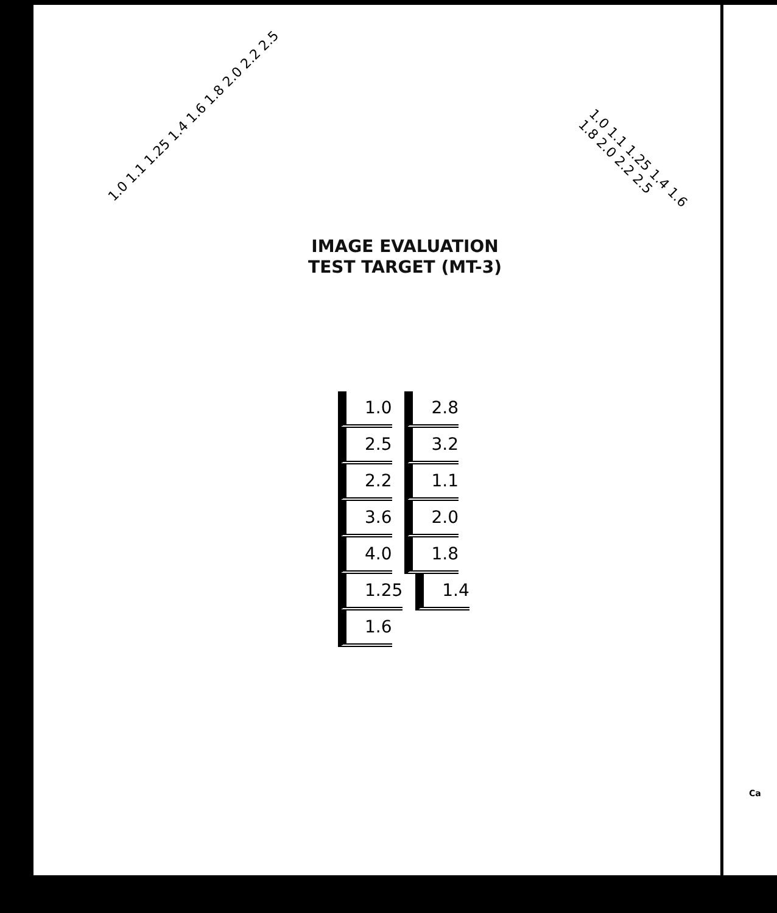1.0 1.1 1.25 1.4 1.6 1.8 2.0 2.2 2.5
1.0 1.1 1.25 1.4 1.6 1.8 2.0 2.2 2.5
IMAGE EVALUATION
TEST TARGET (MT-3)
1.0 2.8 2.5 3.2 2.2 1.1 3.6 2.0 4.0 1.8 1.25 1.4 1.6
Ca